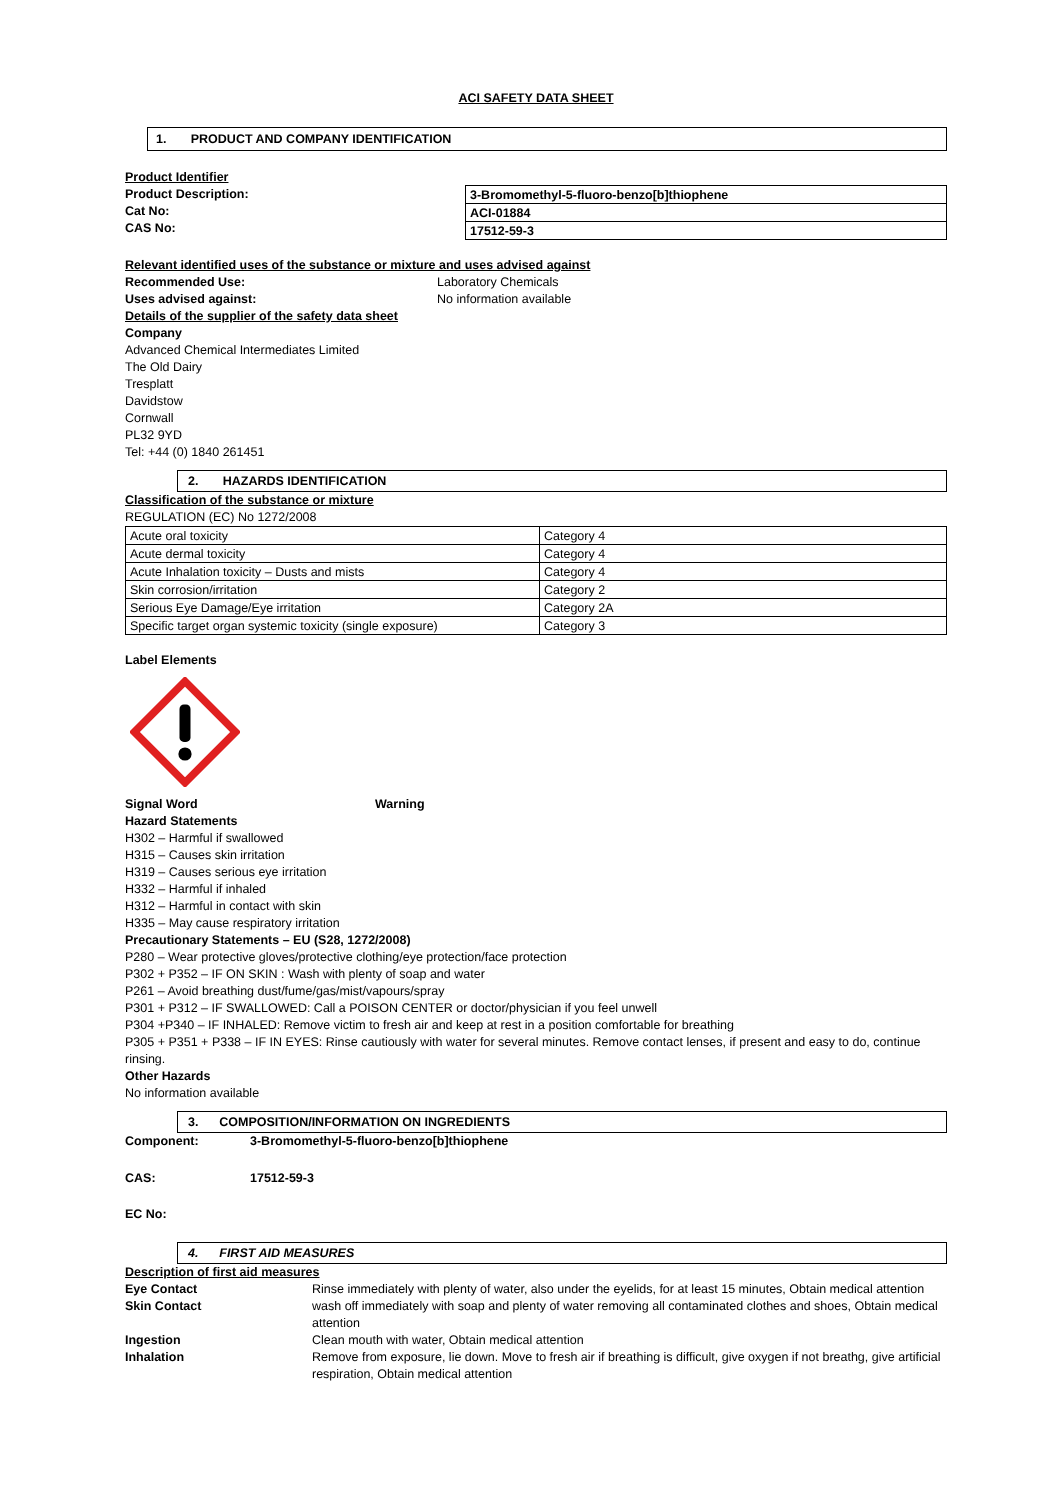ACI SAFETY DATA SHEET
1. PRODUCT AND COMPANY IDENTIFICATION
Product Identifier
Product Description:
Cat No:
CAS No:
| 3-Bromomethyl-5-fluoro-benzo[b]thiophene |
| ACI-01884 |
| 17512-59-3 |
Relevant identified uses of the substance or mixture and uses advised against
Recommended Use: Laboratory Chemicals
Uses advised against: No information available
Details of the supplier of the safety data sheet
Company
Advanced Chemical Intermediates Limited
The Old Dairy
Tresplatt
Davidstow
Cornwall
PL32 9YD
Tel: +44 (0) 1840 261451
2. HAZARDS IDENTIFICATION
Classification of the substance or mixture
REGULATION (EC) No 1272/2008
| Acute oral toxicity | Category 4 |
| Acute dermal toxicity | Category 4 |
| Acute Inhalation toxicity – Dusts and mists | Category 4 |
| Skin corrosion/irritation | Category 2 |
| Serious Eye Damage/Eye irritation | Category 2A |
| Specific target organ systemic toxicity (single exposure) | Category 3 |
Label Elements
Signal Word Warning
Hazard Statements
H302 – Harmful if swallowed
H315 – Causes skin irritation
H319 – Causes serious eye irritation
H332 – Harmful if inhaled
H312 – Harmful in contact with skin
H335 – May cause respiratory irritation
Precautionary Statements – EU (S28, 1272/2008)
P280 – Wear protective gloves/protective clothing/eye protection/face protection
P302 + P352 – IF ON SKIN : Wash with plenty of soap and water
P261 – Avoid breathing dust/fume/gas/mist/vapours/spray
P301 + P312 – IF SWALLOWED: Call a POISON CENTER or doctor/physician if you feel unwell
P304 +P340 – IF INHALED: Remove victim to fresh air and keep at rest in a position comfortable for breathing
P305 + P351 + P338 – IF IN EYES: Rinse cautiously with water for several minutes. Remove contact lenses, if present and easy to do, continue rinsing.
Other Hazards
No information available
3. COMPOSITION/INFORMATION ON INGREDIENTS
Component: 3-Bromomethyl-5-fluoro-benzo[b]thiophene
CAS: 17512-59-3
EC No:
4. FIRST AID MEASURES
Description of first aid measures
Eye Contact Rinse immediately with plenty of water, also under the eyelids, for at least 15 minutes, Obtain medical attention
Skin Contact wash off immediately with soap and plenty of water removing all contaminated clothes and shoes, Obtain medical attention
Ingestion Clean mouth with water, Obtain medical attention
Inhalation Remove from exposure, lie down. Move to fresh air if breathing is difficult, give oxygen if not breathg, give artificial respiration, Obtain medical attention